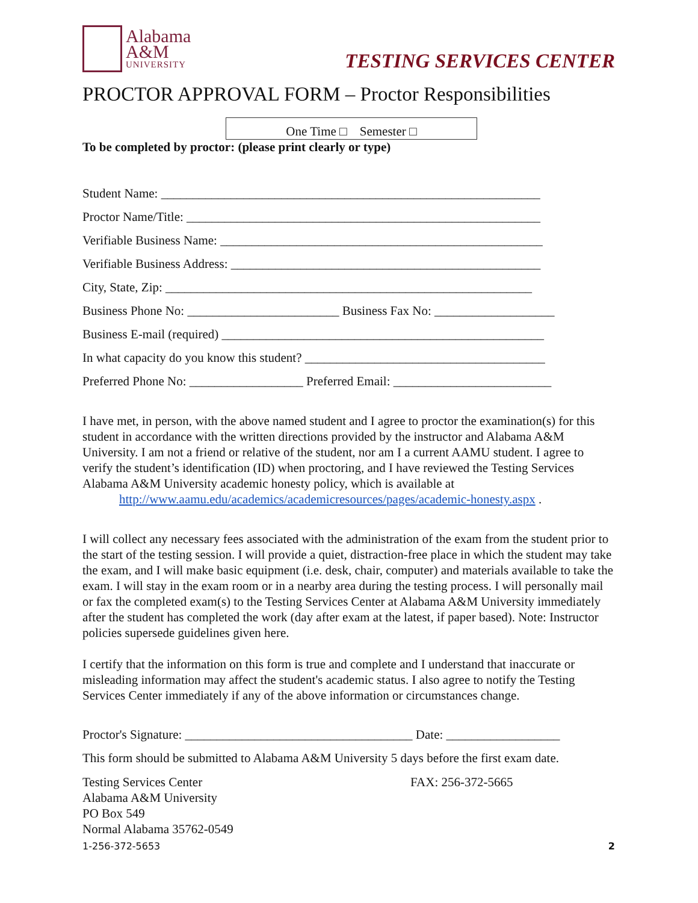Alabama
A&M
UNIVERSITY
TESTING SERVICES CENTER
PROCTOR APPROVAL FORM – Proctor Responsibilities
One Time □ Semester □
To be completed by proctor: (please print clearly or type)
Student Name: ____________________________________________________________
Proctor Name/Title: ________________________________________________________
Verifiable Business Name: ___________________________________________________
Verifiable Business Address: _________________________________________________
City, State, Zip: __________________________________________________________
Business Phone No: ________________________ Business Fax No: ___________________
Business E-mail (required) ___________________________________________________
In what capacity do you know this student? ______________________________________
Preferred Phone No: __________________ Preferred Email: _________________________
I have met, in person, with the above named student and I agree to proctor the examination(s) for this student in accordance with the written directions provided by the instructor and Alabama A&M University. I am not a friend or relative of the student, nor am I a current AAMU student. I agree to verify the student’s identification (ID) when proctoring, and I have reviewed the Testing Services Alabama A&M University academic honesty policy, which is available at
http://www.aamu.edu/academics/academicresources/pages/academic-honesty.aspx .
I will collect any necessary fees associated with the administration of the exam from the student prior to the start of the testing session. I will provide a quiet, distraction-free place in which the student may take the exam, and I will make basic equipment (i.e. desk, chair, computer) and materials available to take the exam. I will stay in the exam room or in a nearby area during the testing process. I will personally mail or fax the completed exam(s) to the Testing Services Center at Alabama A&M University immediately after the student has completed the work (day after exam at the latest, if paper based). Note: Instructor policies supersede guidelines given here.
I certify that the information on this form is true and complete and I understand that inaccurate or misleading information may affect the student's academic status. I also agree to notify the Testing Services Center immediately if any of the above information or circumstances change.
Proctor's Signature: ____________________________________ Date: __________________
This form should be submitted to Alabama A&M University 5 days before the first exam date.
Testing Services Center
Alabama A&M University
PO Box 549
Normal Alabama 35762-0549
FAX: 256-372-5665
1-256-372-5653 2